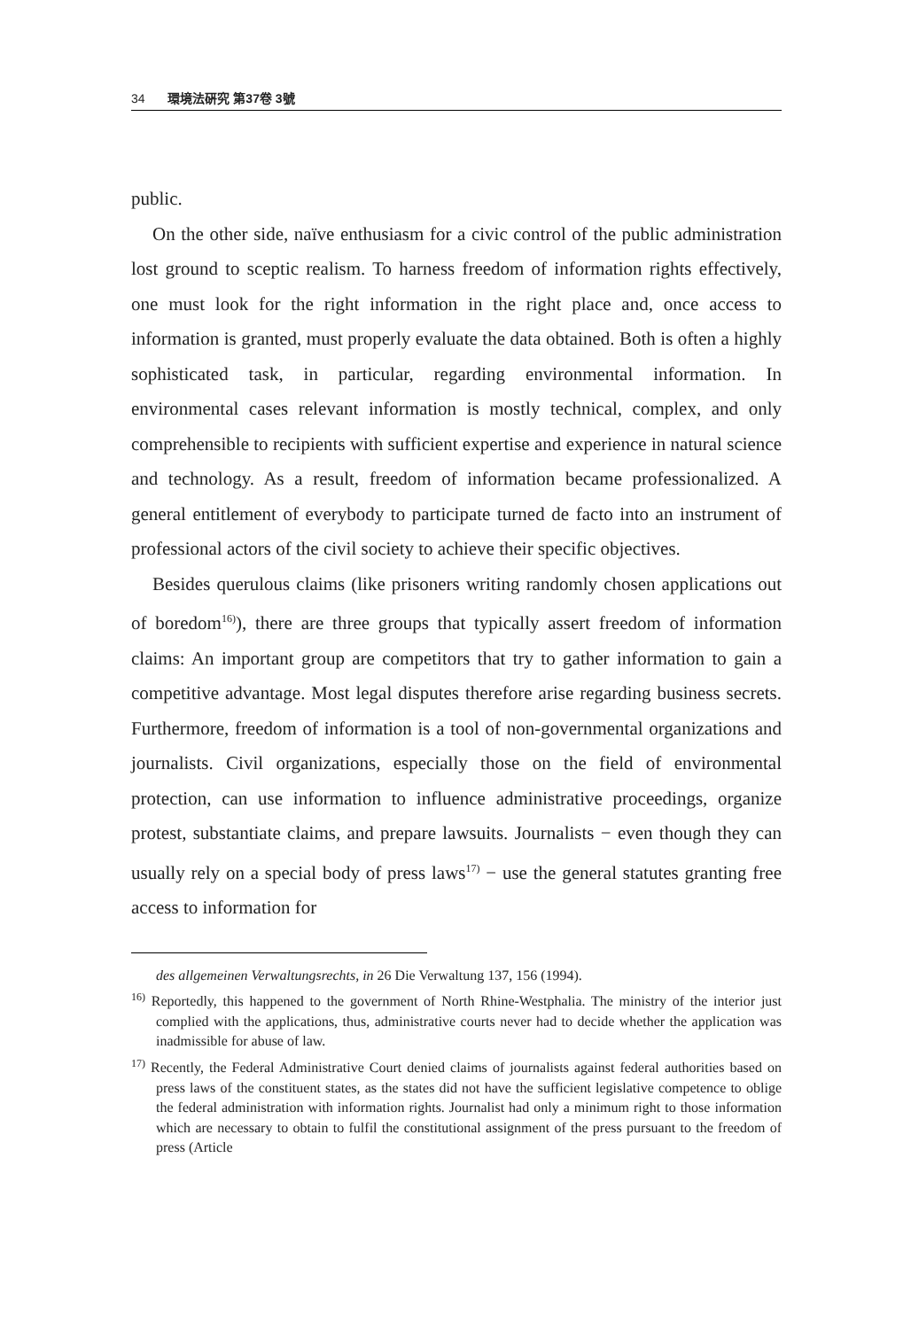34 環境法硏究 第37卷 3號
public.
On the other side, naïve enthusiasm for a civic control of the public administration lost ground to sceptic realism. To harness freedom of information rights effectively, one must look for the right information in the right place and, once access to information is granted, must properly evaluate the data obtained. Both is often a highly sophisticated task, in particular, regarding environmental information. In environmental cases relevant information is mostly technical, complex, and only comprehensible to recipients with sufficient expertise and experience in natural science and technology. As a result, freedom of information became professionalized. A general entitlement of everybody to participate turned de facto into an instrument of professional actors of the civil society to achieve their specific objectives.
Besides querulous claims (like prisoners writing randomly chosen applications out of boredom<sup>16)</sup>), there are three groups that typically assert freedom of information claims: An important group are competitors that try to gather information to gain a competitive advantage. Most legal disputes therefore arise regarding business secrets. Furthermore, freedom of information is a tool of non-governmental organizations and journalists. Civil organizations, especially those on the field of environmental protection, can use information to influence administrative proceedings, organize protest, substantiate claims, and prepare lawsuits. Journalists − even though they can usually rely on a special body of press laws<sup>17)</sup> − use the general statutes granting free access to information for
des allgemeinen Verwaltungsrechts, in 26 Die Verwaltung 137, 156 (1994).
<sup>16)</sup> Reportedly, this happened to the government of North Rhine-Westphalia. The ministry of the interior just complied with the applications, thus, administrative courts never had to decide whether the application was inadmissible for abuse of law.
<sup>17)</sup> Recently, the Federal Administrative Court denied claims of journalists against federal authorities based on press laws of the constituent states, as the states did not have the sufficient legislative competence to oblige the federal administration with information rights. Journalist had only a minimum right to those information which are necessary to obtain to fulfil the constitutional assignment of the press pursuant to the freedom of press (Article